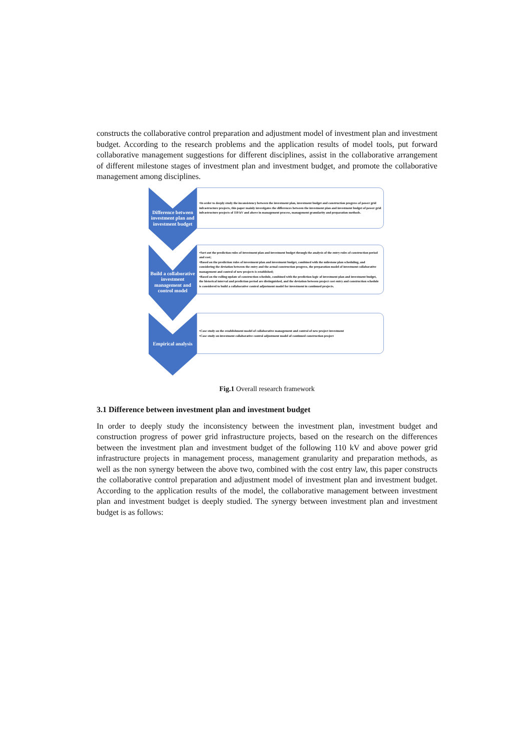constructs the collaborative control preparation and adjustment model of investment plan and investment budget. According to the research problems and the application results of model tools, put forward collaborative management suggestions for different disciplines, assist in the collaborative arrangement of different milestone stages of investment plan and investment budget, and promote the collaborative management among disciplines.
Difference between investment plan and investment budget
•In order to deeply study the inconsistency between the investment plan, investment budget and construction progress of power grid infrastructure projects, this paper mainly investigates the differences between the investment plan and investment budget of power grid infrastructure projects of 110 kV and above in management process, management granularity and preparation methods.
Build a collaborative investment management and control model
•Sort out the prediction rules of investment plan and investment budget through the analysis of the entry rules of construction period and cost;
•Based on the prediction rules of investment plan and investment budget, combined with the milestone plan scheduling, and considering the deviation between the entry and the actual construction progress, the preparation model of investment collaborative management and control of new projects is established;
•Based on the rolling update of construction schedule, combined with the prediction logic of investment plan and investment budget, the historical interval and prediction period are distinguished, and the deviation between project cost entry and construction schedule is considered to build a collaborative control adjustment model for investment in continued projects.
Empirical analysis
•Case study on the establishment model of collaborative management and control of new project investment
•Case study on investment collaborative control adjustment model of continued construction project
Fig.1 Overall research framework
3.1 Difference between investment plan and investment budget
In order to deeply study the inconsistency between the investment plan, investment budget and construction progress of power grid infrastructure projects, based on the research on the differences between the investment plan and investment budget of the following 110 kV and above power grid infrastructure projects in management process, management granularity and preparation methods, as well as the non synergy between the above two, combined with the cost entry law, this paper constructs the collaborative control preparation and adjustment model of investment plan and investment budget. According to the application results of the model, the collaborative management between investment plan and investment budget is deeply studied. The synergy between investment plan and investment budget is as follows: